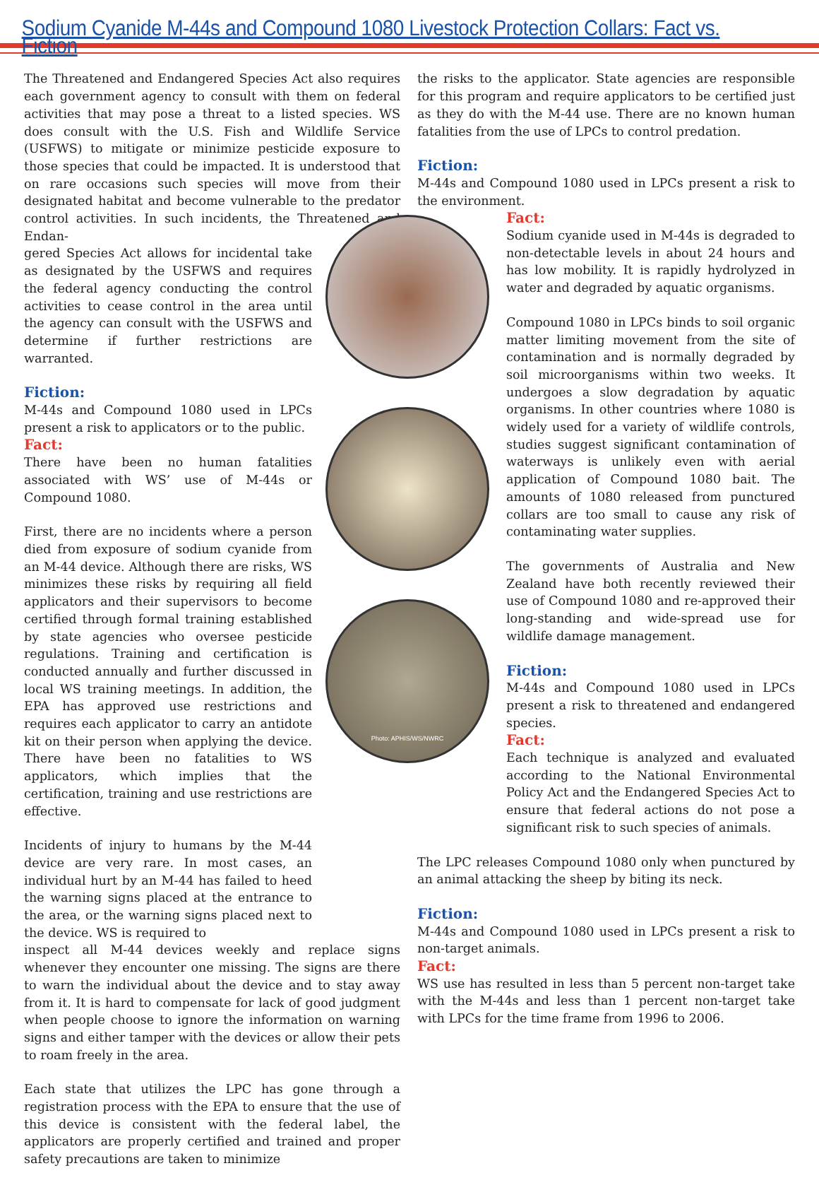Sodium Cyanide M-44s and Compound 1080 Livestock Protection Collars: Fact vs. Fiction
The Threatened and Endangered Species Act also requires each government agency to consult with them on federal activities that may pose a threat to a listed species. WS does consult with the U.S. Fish and Wildlife Service (USFWS) to mitigate or minimize pesticide exposure to those species that could be impacted. It is understood that on rare occasions such species will move from their designated habitat and become vulnerable to the predator control activities. In such incidents, the Threatened and Endan-
gered Species Act allows for incidental take as designated by the USFWS and requires the federal agency conducting the control activities to cease control in the area until the agency can consult with the USFWS and determine if further restrictions are warranted.
Fiction:
M-44s and Compound 1080 used in LPCs present a risk to applicators or to the public.
Fact:
There have been no human fatalities associated with WS’ use of M-44s or Compound 1080.
First, there are no incidents where a person died from exposure of sodium cyanide from an M-44 device. Although there are risks, WS minimizes these risks by requiring all field applicators and their supervisors to become certified through formal training established by state agencies who oversee pesticide regulations. Training and certification is conducted annually and further discussed in local WS training meetings. In addition, the EPA has approved use restrictions and requires each applicator to carry an antidote kit on their person when applying the device. There have been no fatalities to WS applicators, which implies that the certification, training and use restrictions are effective.
Incidents of injury to humans by the M-44 device are very rare. In most cases, an individual hurt by an M-44 has failed to heed the warning signs placed at the entrance to the area, or the warning signs placed next to the device. WS is required to
inspect all M-44 devices weekly and replace signs whenever they encounter one missing. The signs are there to warn the individual about the device and to stay away from it. It is hard to compensate for lack of good judgment when people choose to ignore the information on warning signs and either tamper with the devices or allow their pets to roam freely in the area.
Each state that utilizes the LPC has gone through a registration process with the EPA to ensure that the use of this device is consistent with the federal label, the applicators are properly certified and trained and proper safety precautions are taken to minimize
the risks to the applicator. State agencies are responsible for this program and require applicators to be certified just as they do with the M-44 use. There are no known human fatalities from the use of LPCs to control predation.
Fiction:
M-44s and Compound 1080 used in LPCs present a risk to the environment.
Photo: APHIS/WS/NWRC
Fact:
Sodium cyanide used in M-44s is degraded to non-detectable levels in about 24 hours and has low mobility. It is rapidly hydrolyzed in water and degraded by aquatic organisms.
Compound 1080 in LPCs binds to soil organic matter limiting movement from the site of contamination and is normally degraded by soil microorganisms within two weeks. It undergoes a slow degradation by aquatic organisms. In other countries where 1080 is widely used for a variety of wildlife controls, studies suggest significant contamination of waterways is unlikely even with aerial application of Compound 1080 bait. The amounts of 1080 released from punctured collars are too small to cause any risk of contaminating water supplies.
The governments of Australia and New Zealand have both recently reviewed their use of Compound 1080 and re-approved their long-standing and wide-spread use for wildlife damage management.
Fiction:
M-44s and Compound 1080 used in LPCs present a risk to threatened and endangered species.
Fact:
Each technique is analyzed and evaluated according to the National Environmental Policy Act and the Endangered Species Act to ensure that federal actions do not pose a significant risk to such species of animals.
The LPC releases Compound 1080 only when punctured by an animal attacking the sheep by biting its neck.
Fiction:
M-44s and Compound 1080 used in LPCs present a risk to non-target animals.
Fact:
WS use has resulted in less than 5 percent non-target take with the M-44s and less than 1 percent non-target take with LPCs for the time frame from 1996 to 2006.